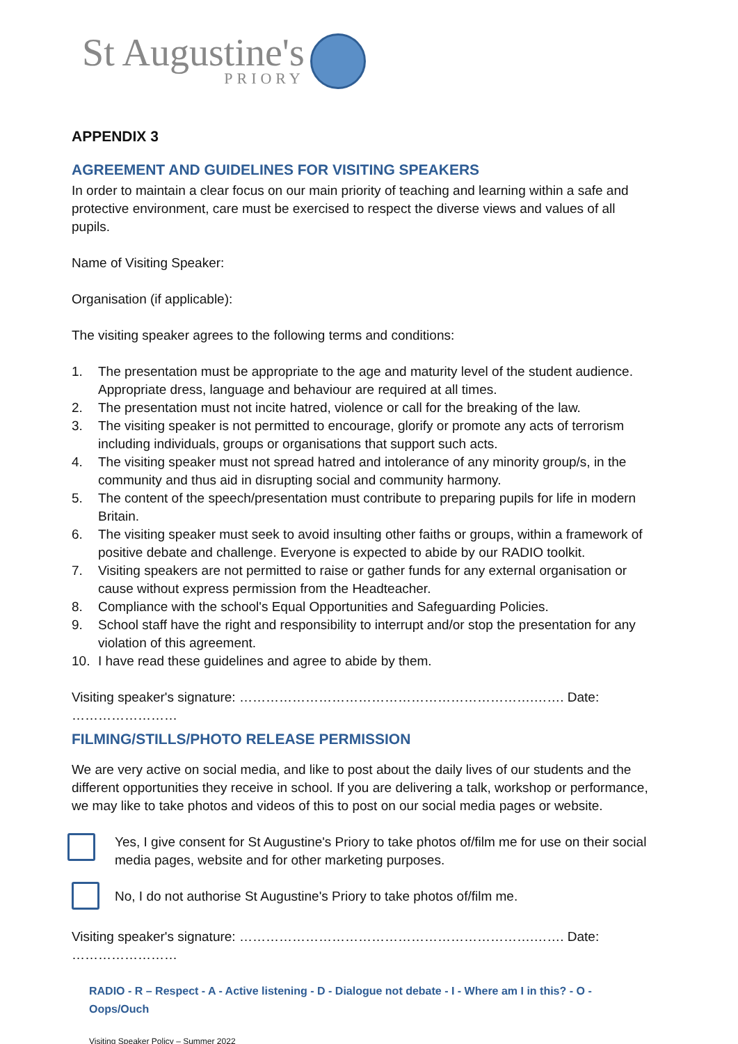St Augustine's
PRIORY
APPENDIX 3
AGREEMENT AND GUIDELINES FOR VISITING SPEAKERS
In order to maintain a clear focus on our main priority of teaching and learning within a safe and protective environment, care must be exercised to respect the diverse views and values of all pupils.
Name of Visiting Speaker:
Organisation (if applicable):
The visiting speaker agrees to the following terms and conditions:
1. The presentation must be appropriate to the age and maturity level of the student audience. Appropriate dress, language and behaviour are required at all times.
2. The presentation must not incite hatred, violence or call for the breaking of the law.
3. The visiting speaker is not permitted to encourage, glorify or promote any acts of terrorism including individuals, groups or organisations that support such acts.
4. The visiting speaker must not spread hatred and intolerance of any minority group/s, in the community and thus aid in disrupting social and community harmony.
5. The content of the speech/presentation must contribute to preparing pupils for life in modern Britain.
6. The visiting speaker must seek to avoid insulting other faiths or groups, within a framework of positive debate and challenge. Everyone is expected to abide by our RADIO toolkit.
7. Visiting speakers are not permitted to raise or gather funds for any external organisation or cause without express permission from the Headteacher.
8. Compliance with the school's Equal Opportunities and Safeguarding Policies.
9. School staff have the right and responsibility to interrupt and/or stop the presentation for any violation of this agreement.
10. I have read these guidelines and agree to abide by them.
Visiting speaker's signature: ………………………………………………………….……. Date: ……………………
FILMING/STILLS/PHOTO RELEASE PERMISSION
We are very active on social media, and like to post about the daily lives of our students and the different opportunities they receive in school. If you are delivering a talk, workshop or performance, we may like to take photos and videos of this to post on our social media pages or website.
Yes, I give consent for St Augustine's Priory to take photos of/film me for use on their social media pages, website and for other marketing purposes.
No, I do not authorise St Augustine's Priory to take photos of/film me.
Visiting speaker's signature: ………………………………………………………….……. Date: ……………………
RADIO - R – Respect - A - Active listening - D - Dialogue not debate - I - Where am I in this? - O - Oops/Ouch
Visiting Speaker Policy – Summer 2022